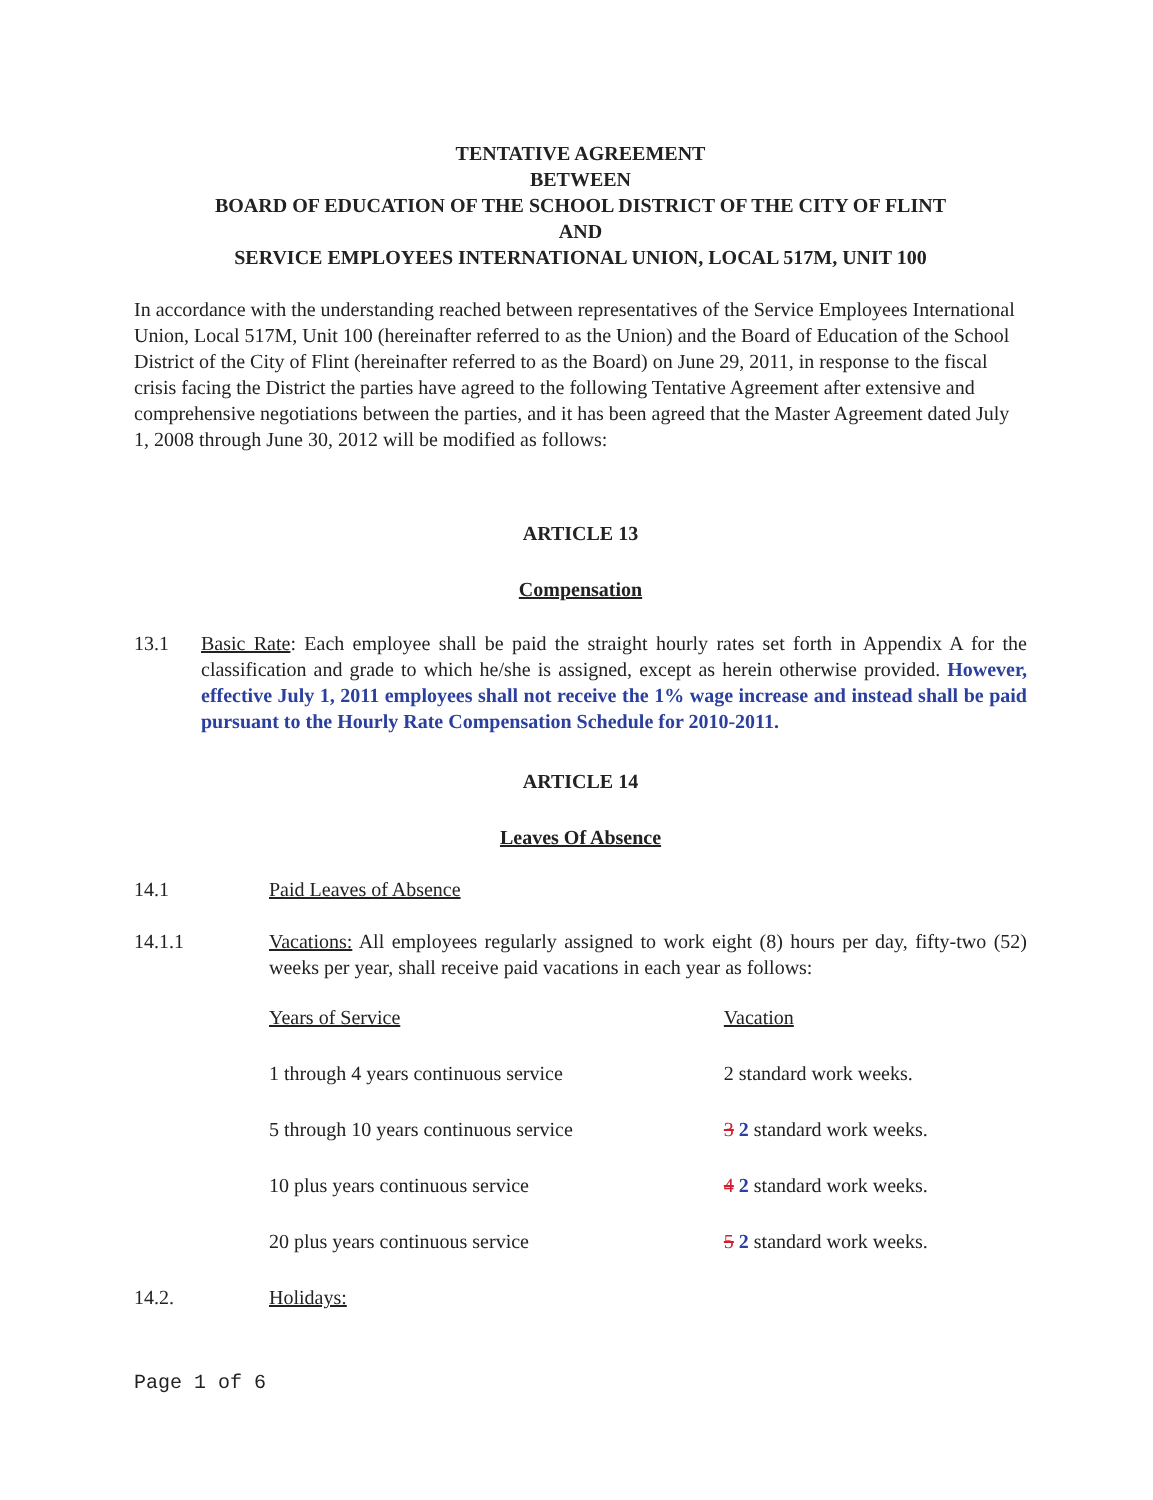TENTATIVE AGREEMENT
BETWEEN
BOARD OF EDUCATION OF THE SCHOOL DISTRICT OF THE CITY OF FLINT
AND
SERVICE EMPLOYEES INTERNATIONAL UNION, LOCAL 517M, UNIT 100
In accordance with the understanding reached between representatives of the Service Employees International Union, Local 517M, Unit 100 (hereinafter referred to as the Union) and the Board of Education of the School District of the City of Flint (hereinafter referred to as the Board) on June 29, 2011, in response to the fiscal crisis facing the District the parties have agreed to the following Tentative Agreement after extensive and comprehensive negotiations between the parties, and it has been agreed that the Master Agreement dated July 1, 2008 through June 30, 2012 will be modified as follows:
ARTICLE 13
Compensation
13.1 Basic Rate: Each employee shall be paid the straight hourly rates set forth in Appendix A for the classification and grade to which he/she is assigned, except as herein otherwise provided. However, effective July 1, 2011 employees shall not receive the 1% wage increase and instead shall be paid pursuant to the Hourly Rate Compensation Schedule for 2010-2011.
ARTICLE 14
Leaves Of Absence
14.1 Paid Leaves of Absence
14.1.1 Vacations: All employees regularly assigned to work eight (8) hours per day, fifty-two (52) weeks per year, shall receive paid vacations in each year as follows:
| Years of Service | Vacation |
| --- | --- |
| 1 through 4 years continuous service | 2 standard work weeks. |
| 5 through 10 years continuous service | 3 2 standard work weeks. |
| 10 plus years continuous service | 4 2 standard work weeks. |
| 20 plus years continuous service | 5 2 standard work weeks. |
14.2. Holidays:
Page 1 of 6